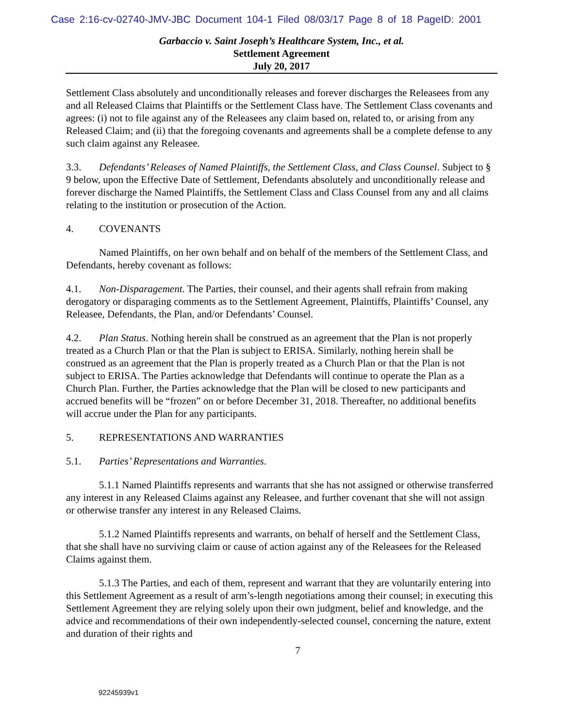Case 2:16-cv-02740-JMV-JBC Document 104-1 Filed 08/03/17 Page 8 of 18 PageID: 2001
Garbaccio v. Saint Joseph’s Healthcare System, Inc., et al.
Settlement Agreement
July 20, 2017
Settlement Class absolutely and unconditionally releases and forever discharges the Releasees from any and all Released Claims that Plaintiffs or the Settlement Class have. The Settlement Class covenants and agrees: (i) not to file against any of the Releasees any claim based on, related to, or arising from any Released Claim; and (ii) that the foregoing covenants and agreements shall be a complete defense to any such claim against any Releasee.
3.3. Defendants’ Releases of Named Plaintiffs, the Settlement Class, and Class Counsel. Subject to § 9 below, upon the Effective Date of Settlement, Defendants absolutely and unconditionally release and forever discharge the Named Plaintiffs, the Settlement Class and Class Counsel from any and all claims relating to the institution or prosecution of the Action.
4. COVENANTS
Named Plaintiffs, on her own behalf and on behalf of the members of the Settlement Class, and Defendants, hereby covenant as follows:
4.1. Non-Disparagement. The Parties, their counsel, and their agents shall refrain from making derogatory or disparaging comments as to the Settlement Agreement, Plaintiffs, Plaintiffs’ Counsel, any Releasee, Defendants, the Plan, and/or Defendants’ Counsel.
4.2. Plan Status. Nothing herein shall be construed as an agreement that the Plan is not properly treated as a Church Plan or that the Plan is subject to ERISA. Similarly, nothing herein shall be construed as an agreement that the Plan is properly treated as a Church Plan or that the Plan is not subject to ERISA. The Parties acknowledge that Defendants will continue to operate the Plan as a Church Plan. Further, the Parties acknowledge that the Plan will be closed to new participants and accrued benefits will be “frozen” on or before December 31, 2018. Thereafter, no additional benefits will accrue under the Plan for any participants.
5. REPRESENTATIONS AND WARRANTIES
5.1. Parties’ Representations and Warranties.
5.1.1 Named Plaintiffs represents and warrants that she has not assigned or otherwise transferred any interest in any Released Claims against any Releasee, and further covenant that she will not assign or otherwise transfer any interest in any Released Claims.
5.1.2 Named Plaintiffs represents and warrants, on behalf of herself and the Settlement Class, that she shall have no surviving claim or cause of action against any of the Releasees for the Released Claims against them.
5.1.3 The Parties, and each of them, represent and warrant that they are voluntarily entering into this Settlement Agreement as a result of arm’s-length negotiations among their counsel; in executing this Settlement Agreement they are relying solely upon their own judgment, belief and knowledge, and the advice and recommendations of their own independently-selected counsel, concerning the nature, extent and duration of their rights and
7
92245939v1